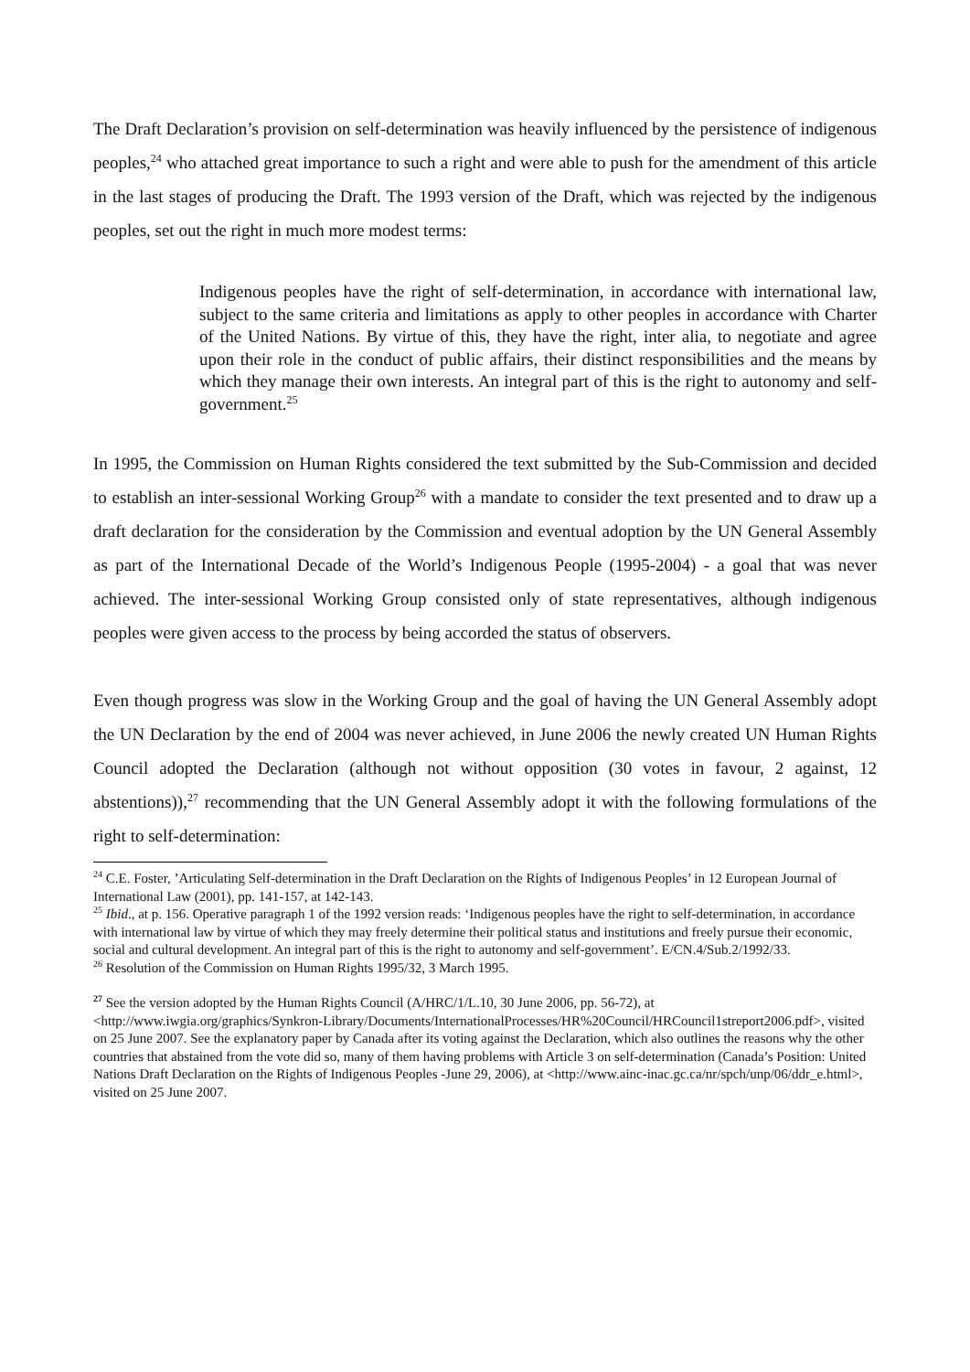The Draft Declaration’s provision on self-determination was heavily influenced by the persistence of indigenous peoples,<sup>24</sup> who attached great importance to such a right and were able to push for the amendment of this article in the last stages of producing the Draft. The 1993 version of the Draft, which was rejected by the indigenous peoples, set out the right in much more modest terms:
Indigenous peoples have the right of self-determination, in accordance with international law, subject to the same criteria and limitations as apply to other peoples in accordance with Charter of the United Nations. By virtue of this, they have the right, inter alia, to negotiate and agree upon their role in the conduct of public affairs, their distinct responsibilities and the means by which they manage their own interests. An integral part of this is the right to autonomy and self-government.<sup>25</sup>
In 1995, the Commission on Human Rights considered the text submitted by the Sub-Commission and decided to establish an inter-sessional Working Group<sup>26</sup> with a mandate to consider the text presented and to draw up a draft declaration for the consideration by the Commission and eventual adoption by the UN General Assembly as part of the International Decade of the World’s Indigenous People (1995-2004) - a goal that was never achieved. The inter-sessional Working Group consisted only of state representatives, although indigenous peoples were given access to the process by being accorded the status of observers.
Even though progress was slow in the Working Group and the goal of having the UN General Assembly adopt the UN Declaration by the end of 2004 was never achieved, in June 2006 the newly created UN Human Rights Council adopted the Declaration (although not without opposition (30 votes in favour, 2 against, 12 abstentions)),<sup>27</sup> recommending that the UN General Assembly adopt it with the following formulations of the right to self-determination:
<sup>24</sup> C.E. Foster, ’Articulating Self-determination in the Draft Declaration on the Rights of Indigenous Peoples’ in 12 European Journal of International Law (2001), pp. 141-157, at 142-143.
<sup>25</sup> Ibid., at p. 156. Operative paragraph 1 of the 1992 version reads: ‘Indigenous peoples have the right to self-determination, in accordance with international law by virtue of which they may freely determine their political status and institutions and freely pursue their economic, social and cultural development. An integral part of this is the right to autonomy and self-government’. E/CN.4/Sub.2/1992/33.
<sup>26</sup> Resolution of the Commission on Human Rights 1995/32, 3 March 1995.
<sup>27</sup> See the version adopted by the Human Rights Council (A/HRC/1/L.10, 30 June 2006, pp. 56-72), at <http://www.iwgia.org/graphics/Synkron-Library/Documents/InternationalProcesses/HR%20Council/HRCouncil1streport2006.pdf>, visited on 25 June 2007. See the explanatory paper by Canada after its voting against the Declaration, which also outlines the reasons why the other countries that abstained from the vote did so, many of them having problems with Article 3 on self-determination (Canada’s Position: United Nations Draft Declaration on the Rights of Indigenous Peoples -June 29, 2006), at <http://www.ainc-inac.gc.ca/nr/spch/unp/06/ddr_e.html>, visited on 25 June 2007.